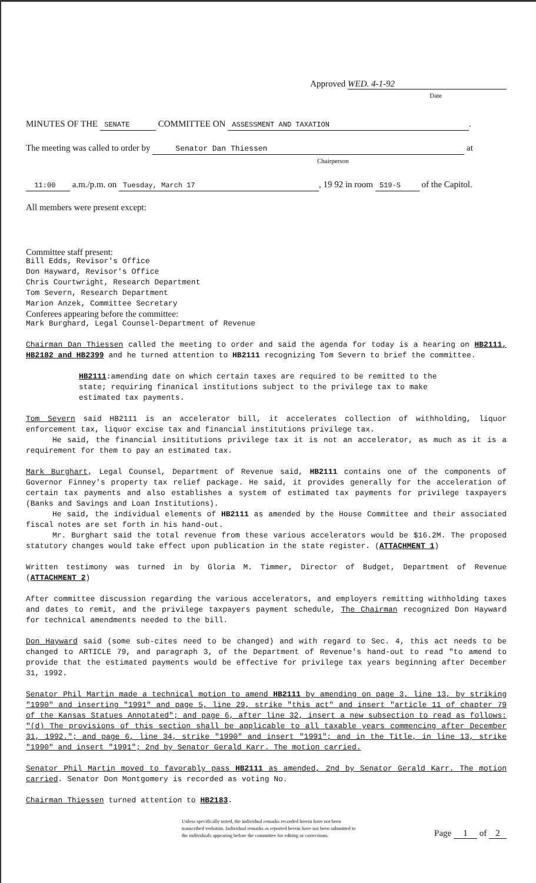Approved WED. 4-1-92
Date
MINUTES OF THE SENATE COMMITTEE ON ASSESSMENT AND TAXATION.
The meeting was called to order by Senator Dan Thiessen at
Chairperson
11:00 a.m./p.m. on Tuesday, March 17, 19 92 in room 519-S of the Capitol.
All members were present except:
Committee staff present:
Bill Edds, Revisor's Office
Don Hayward, Revisor's Office
Chris Courtwright, Research Department
Tom Severn, Research Department
Marion Anzek, Committee Secretary
Conferees appearing before the committee:
Mark Burghard, Legal Counsel-Department of Revenue
Chairman Dan Thiessen called the meeting to order and said the agenda for today is a hearing on HB2111, HB2182 and HB2399 and he turned attention to HB2111 recognizing Tom Severn to brief the committee.
HB2111:amending date on which certain taxes are required to be remitted to the state; requiring finanical institutions subject to the privilege tax to make estimated tax payments.
Tom Severn said HB2111 is an accelerator bill, it accelerates collection of withholding, liquor enforcement tax, liquor excise tax and financial institutions privilege tax.
He said, the financial insititutions privilege tax it is not an accelerator, as much as it is a requirement for them to pay an estimated tax.
Mark Burghart, Legal Counsel, Department of Revenue said, HB2111 contains one of the components of Governor Finney's property tax relief package. He said, it provides generally for the acceleration of certain tax payments and also establishes a system of estimated tax payments for privilege taxpayers (Banks and Savings and Loan Institutions).
He said, the individual elements of HB2111 as amended by the House Committee and their associated fiscal notes are set forth in his hand-out.
Mr. Burghart said the total revenue from these various accelerators would be $16.2M. The proposed statutory changes would take effect upon publication in the state register. (ATTACHMENT 1)
Written testimony was turned in by Gloria M. Timmer, Director of Budget, Department of Revenue (ATTACHMENT 2)
After committee discussion regarding the various accelerators, and employers remitting withholding taxes and dates to remit, and the privilege taxpayers payment schedule, The Chairman recognized Don Hayward for technical amendments needed to the bill.
Don Hayward said (some sub-cites need to be changed) and with regard to Sec. 4, this act needs to be changed to ARTICLE 79, and paragraph 3, of the Department of Revenue's hand-out to read "to amend to provide that the estimated payments would be effective for privilege tax years beginning after December 31, 1992.
Senator Phil Martin made a technical motion to amend HB2111 by amending on page 3, line 13, by striking "1990" and inserting "1991" and page 5, line 29, strike "this act" and insert "article 11 of chapter 79 of the Kansas Statues Annotated"; and page 6, after line 32, insert a new subsection to read as follows: "(d) The provisions of this section shall be applicable to all taxable years commencing after December 31, 1992."; and page 6, line 34, strike "1990" and insert "1991"; and in the Title, in line 13, strike "1990" and insert "1991"; 2nd by Senator Gerald Karr. The motion carried.
Senator Phil Martin moved to favorably pass HB2111 as amended, 2nd by Senator Gerald Karr. The motion carried. Senator Don Montgomery is recorded as voting No.
Chairman Thiessen turned attention to HB2183.
Unless specifically noted, the individual remarks recorded herein have not been transcribed verbatim. Individual remarks as reported herein have not been submitted to the individuals appearing before the committee for editing or corrections.
Page 1 of 2